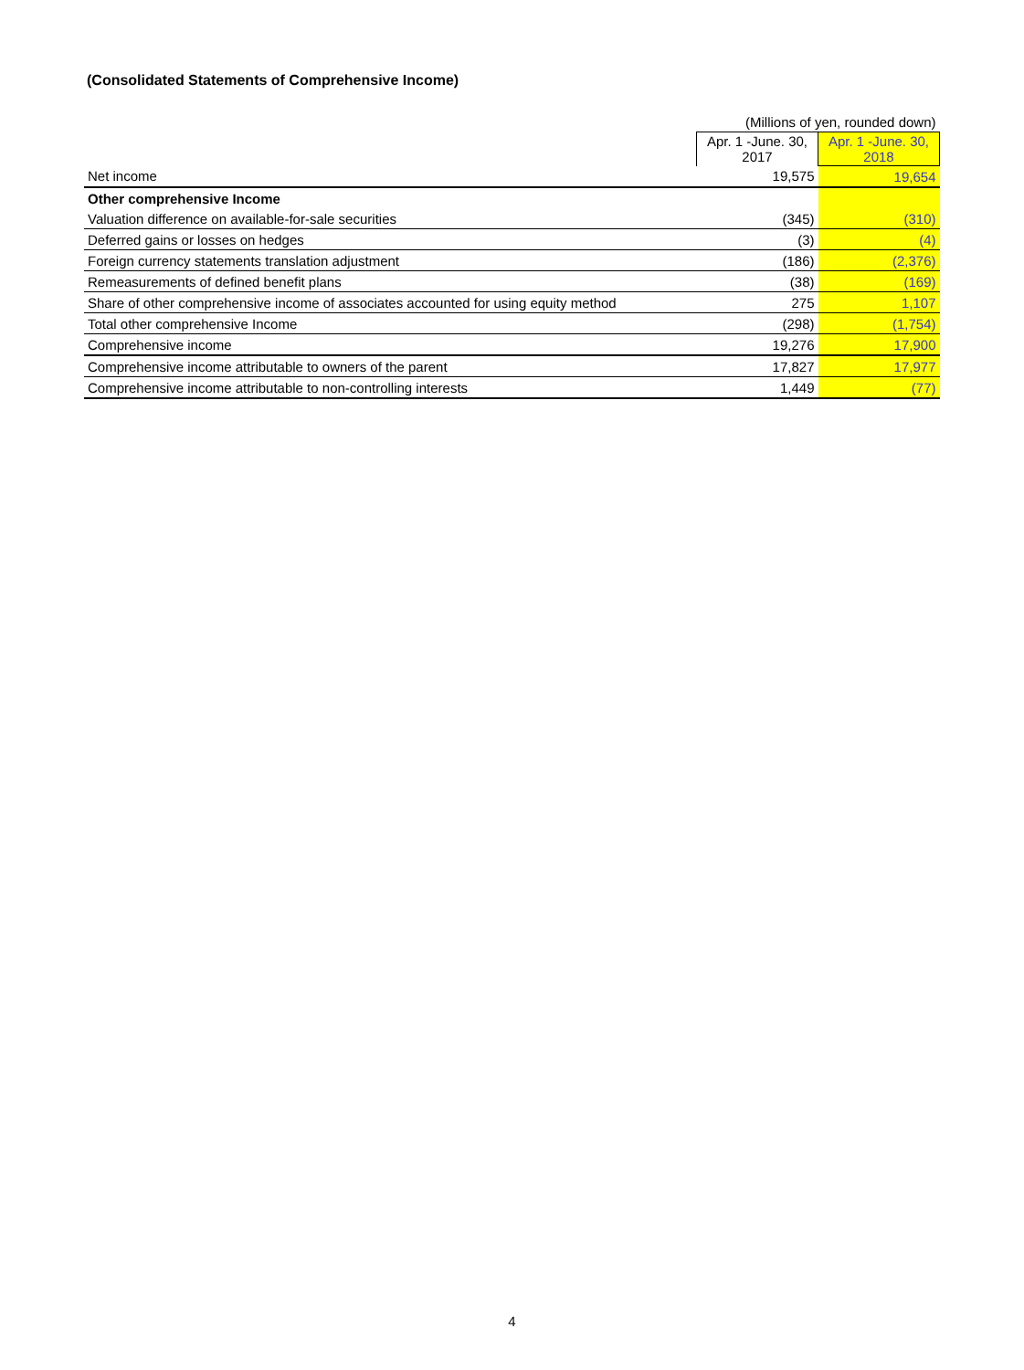(Consolidated Statements of Comprehensive Income)
| | (Millions of yen, rounded down) | |
| | Apr. 1 -June. 30, 2017 | Apr. 1 -June. 30, 2018 |
| Net income | 19,575 | 19,654 |
| Other comprehensive Income | | |
| Valuation difference on available-for-sale securities | (345) | (310) |
| Deferred gains or losses on hedges | (3) | (4) |
| Foreign currency statements translation adjustment | (186) | (2,376) |
| Remeasurements of defined benefit plans | (38) | (169) |
| Share of other comprehensive income of associates accounted for using equity method | 275 | 1,107 |
| Total other comprehensive Income | (298) | (1,754) |
| Comprehensive income | 19,276 | 17,900 |
| Comprehensive income attributable to owners of the parent | 17,827 | 17,977 |
| Comprehensive income attributable to non-controlling interests | 1,449 | (77) |
4